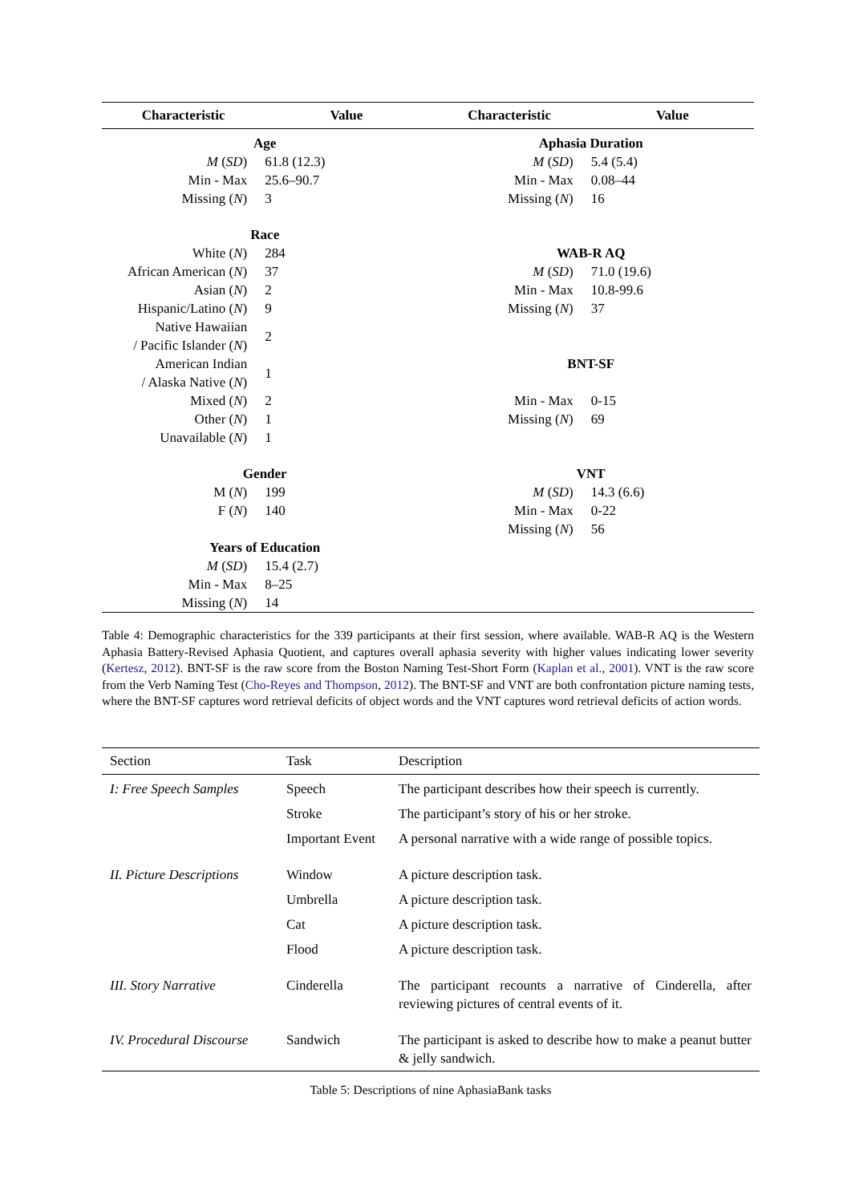| Characteristic | Value | Characteristic | Value |
| --- | --- | --- | --- |
| Age | | Aphasia Duration | |
| M ( SD ) | 61.8 (12.3) | M ( SD ) | 5.4 (5.4) |
| Min - Max | 25.6–90.7 | Min - Max | 0.08–44 |
| Missing ( N ) | 3 | Missing ( N ) | 16 |
| Race | | | |
| White ( N ) | 284 | WAB-R AQ | |
| African American ( N ) | 37 | M ( SD ) | 71.0 (19.6) |
| Asian ( N ) | 2 | Min - Max | 10.8-99.6 |
| Hispanic/Latino ( N ) | 9 | Missing ( N ) | 37 |
| Native Hawaiian / Pacific Islander ( N ) | 2 | | |
| American Indian / Alaska Native ( N ) | 1 | BNT-SF | |
| Mixed ( N ) | 2 | Min - Max | 0-15 |
| Other ( N ) | 1 | Missing ( N ) | 69 |
| Unavailable ( N ) | 1 | | |
| Gender | | VNT | |
| M ( N ) | 199 | M ( SD ) | 14.3 (6.6) |
| F ( N ) | 140 | Min - Max | 0-22 |
| | | Missing ( N ) | 56 |
| Years of Education | | | |
| M ( SD ) | 15.4 (2.7) | | |
| Min - Max | 8–25 | | |
| Missing ( N ) | 14 | | |
Table 4: Demographic characteristics for the 339 participants at their first session, where available. WAB-R AQ is the Western Aphasia Battery-Revised Aphasia Quotient, and captures overall aphasia severity with higher values indicating lower severity (Kertesz, 2012). BNT-SF is the raw score from the Boston Naming Test-Short Form (Kaplan et al., 2001). VNT is the raw score from the Verb Naming Test (Cho-Reyes and Thompson, 2012). The BNT-SF and VNT are both confrontation picture naming tests, where the BNT-SF captures word retrieval deficits of object words and the VNT captures word retrieval deficits of action words.
| Section | Task | Description |
| --- | --- | --- |
| I: Free Speech Samples | Speech | The participant describes how their speech is currently. |
| | Stroke | The participant’s story of his or her stroke. |
| | Important Event | A personal narrative with a wide range of possible topics. |
| II. Picture Descriptions | Window | A picture description task. |
| | Umbrella | A picture description task. |
| | Cat | A picture description task. |
| | Flood | A picture description task. |
| III. Story Narrative | Cinderella | The participant recounts a narrative of Cinderella, after reviewing pictures of central events of it. |
| IV. Procedural Discourse | Sandwich | The participant is asked to describe how to make a peanut butter & jelly sandwich. |
Table 5: Descriptions of nine AphasiaBank tasks